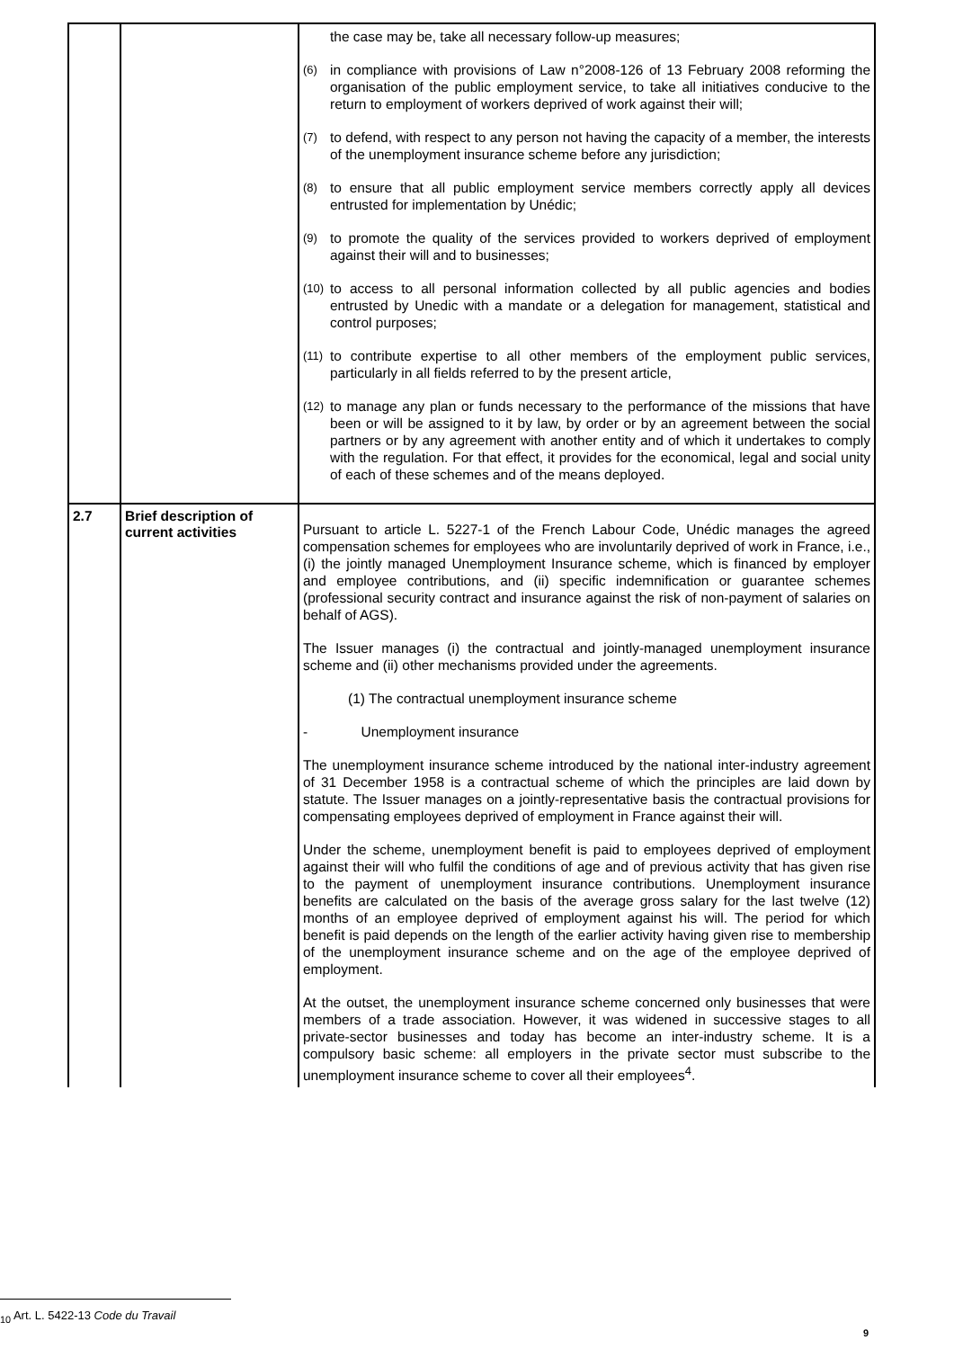| | | the case may be, take all necessary follow-up measures; (6) in compliance with provisions of Law n°2008-126 of 13 February 2008 reforming the organisation of the public employment service, to take all initiatives conducive to the return to employment of workers deprived of work against their will; (7) to defend, with respect to any person not having the capacity of a member, the interests of the unemployment insurance scheme before any jurisdiction; (8) to ensure that all public employment service members correctly apply all devices entrusted for implementation by Unédic; (9) to promote the quality of the services provided to workers deprived of employment against their will and to businesses; (10) to access to all personal information collected by all public agencies and bodies entrusted by Unedic with a mandate or a delegation for management, statistical and control purposes; (11) to contribute expertise to all other members of the employment public services, particularly in all fields referred to by the present article, (12) to manage any plan or funds necessary to the performance of the missions that have been or will be assigned to it by law, by order or by an agreement between the social partners or by any agreement with another entity and of which it undertakes to comply with the regulation. For that effect, it provides for the economical, legal and social unity of each of these schemes and of the means deployed. |
| 2.7 | Brief description of current activities | Pursuant to article L. 5227-1 of the French Labour Code, Unédic manages the agreed compensation schemes for employees who are involuntarily deprived of work in France, i.e., (i) the jointly managed Unemployment Insurance scheme, which is financed by employer and employee contributions, and (ii) specific indemnification or guarantee schemes (professional security contract and insurance against the risk of non-payment of salaries on behalf of AGS). The Issuer manages (i) the contractual and jointly-managed unemployment insurance scheme and (ii) other mechanisms provided under the agreements. (1) The contractual unemployment insurance scheme - Unemployment insurance The unemployment insurance scheme introduced by the national inter-industry agreement of 31 December 1958 is a contractual scheme of which the principles are laid down by statute. The Issuer manages on a jointly-representative basis the contractual provisions for compensating employees deprived of employment in France against their will. Under the scheme, unemployment benefit is paid to employees deprived of employment against their will who fulfil the conditions of age and of previous activity that has given rise to the payment of unemployment insurance contributions. Unemployment insurance benefits are calculated on the basis of the average gross salary for the last twelve (12) months of an employee deprived of employment against his will. The period for which benefit is paid depends on the length of the earlier activity having given rise to membership of the unemployment insurance scheme and on the age of the employee deprived of employment. At the outset, the unemployment insurance scheme concerned only businesses that were members of a trade association. However, it was widened in successive stages to all private-sector businesses and today has become an inter-industry scheme. It is a compulsory basic scheme: all employers in the private sector must subscribe to the unemployment insurance scheme to cover all their employees<sup>4</sup>. |
<sub>10</sub> Art. L. 5422-13 Code du Travail
9